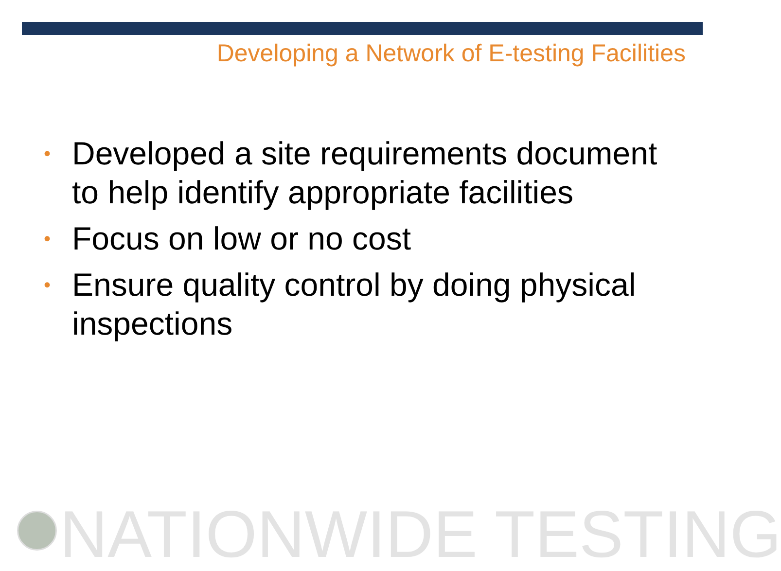Developing a Network of E-testing Facilities
• Developed a site requirements document to help identify appropriate facilities
• Focus on low or no cost
• Ensure quality control by doing physical inspections
NATIONWIDE TESTING